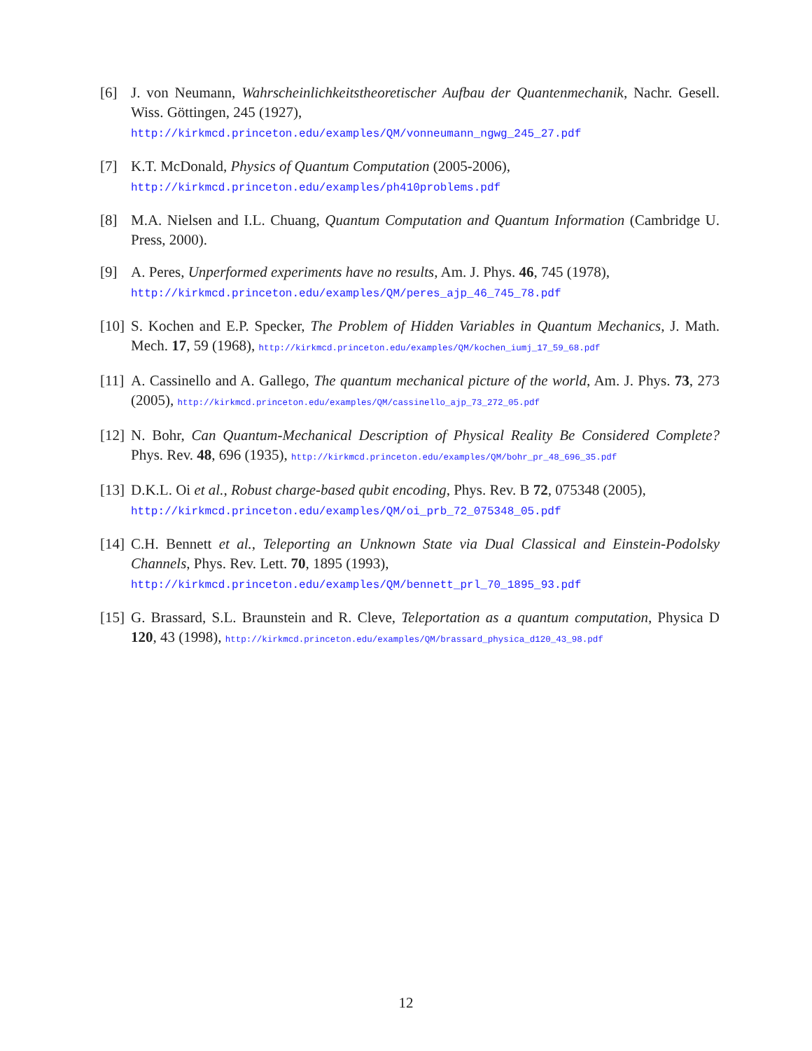[6] J. von Neumann, Wahrscheinlichkeitstheoretischer Aufbau der Quantenmechanik, Nachr. Gesell. Wiss. Göttingen, 245 (1927),
http://kirkmcd.princeton.edu/examples/QM/vonneumann_ngwg_245_27.pdf
[7] K.T. McDonald, Physics of Quantum Computation (2005-2006),
http://kirkmcd.princeton.edu/examples/ph410problems.pdf
[8] M.A. Nielsen and I.L. Chuang, Quantum Computation and Quantum Information (Cambridge U. Press, 2000).
[9] A. Peres, Unperformed experiments have no results, Am. J. Phys. 46, 745 (1978),
http://kirkmcd.princeton.edu/examples/QM/peres_ajp_46_745_78.pdf
[10]
S. Kochen and E.P. Specker, The Problem of Hidden Variables in Quantum Mechanics, J. Math. Mech. 17, 59 (1968), http://kirkmcd.princeton.edu/examples/QM/kochen_iumj_17_59_68.pdf
[11]
A. Cassinello and A. Gallego, The quantum mechanical picture of the world, Am. J. Phys. 73, 273 (2005), http://kirkmcd.princeton.edu/examples/QM/cassinello_ajp_73_272_05.pdf
[12]
N. Bohr, Can Quantum-Mechanical Description of Physical Reality Be Considered Complete? Phys. Rev. 48, 696 (1935), http://kirkmcd.princeton.edu/examples/QM/bohr_pr_48_696_35.pdf
[13]
D.K.L. Oi et al., Robust charge-based qubit encoding, Phys. Rev. B 72, 075348 (2005),
http://kirkmcd.princeton.edu/examples/QM/oi_prb_72_075348_05.pdf
[14]
C.H. Bennett et al., Teleporting an Unknown State via Dual Classical and Einstein-Podolsky Channels, Phys. Rev. Lett. 70, 1895 (1993),
http://kirkmcd.princeton.edu/examples/QM/bennett_prl_70_1895_93.pdf
[15]
G. Brassard, S.L. Braunstein and R. Cleve, Teleportation as a quantum computation, Physica D 120, 43 (1998), http://kirkmcd.princeton.edu/examples/QM/brassard_physica_d120_43_98.pdf
12